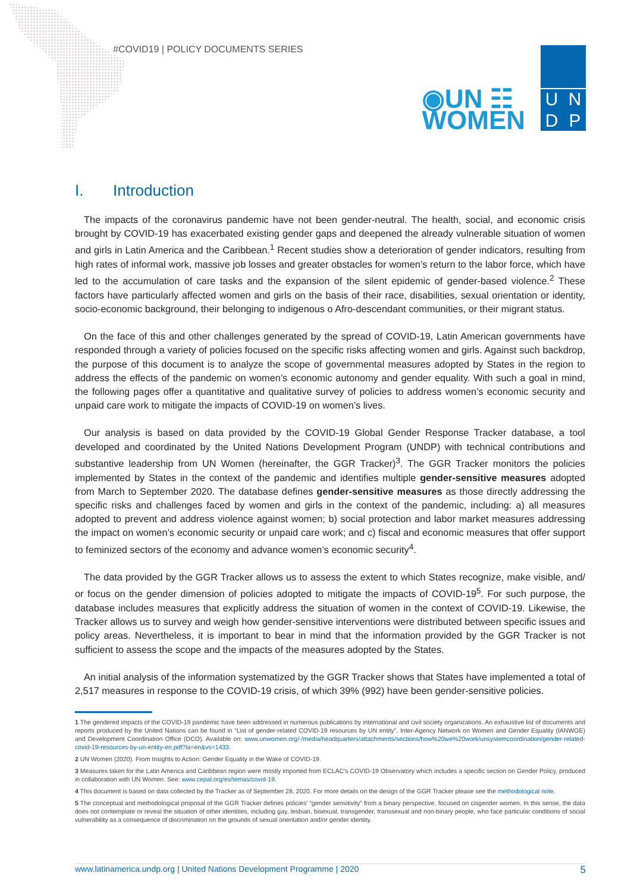#COVID19 | POLICY DOCUMENTS SERIES
◉UN ☷
WOMEN
UNDP
I. Introduction
The impacts of the coronavirus pandemic have not been gender-neutral. The health, social, and economic crisis brought by COVID-19 has exacerbated existing gender gaps and deepened the already vulnerable situation of women and girls in Latin America and the Caribbean.<sup>1</sup> Recent studies show a deterioration of gender indicators, resulting from high rates of informal work, massive job losses and greater obstacles for women’s return to the labor force, which have led to the accumulation of care tasks and the expansion of the silent epidemic of gender-based violence.<sup>2</sup> These factors have particularly affected women and girls on the basis of their race, disabilities, sexual orientation or identity, socio-economic background, their belonging to indigenous o Afro-descendant communities, or their migrant status.
On the face of this and other challenges generated by the spread of COVID-19, Latin American governments have responded through a variety of policies focused on the specific risks affecting women and girls. Against such backdrop, the purpose of this document is to analyze the scope of governmental measures adopted by States in the region to address the effects of the pandemic on women’s economic autonomy and gender equality. With such a goal in mind, the following pages offer a quantitative and qualitative survey of policies to address women’s economic security and unpaid care work to mitigate the impacts of COVID-19 on women’s lives.
Our analysis is based on data provided by the COVID-19 Global Gender Response Tracker database, a tool developed and coordinated by the United Nations Development Program (UNDP) with technical contributions and substantive leadership from UN Women (hereinafter, the GGR Tracker)<sup>3</sup>. The GGR Tracker monitors the policies implemented by States in the context of the pandemic and identifies multiple gender-sensitive measures adopted from March to September 2020. The database defines gender-sensitive measures as those directly addressing the specific risks and challenges faced by women and girls in the context of the pandemic, including: a) all measures adopted to prevent and address violence against women; b) social protection and labor market measures addressing the impact on women’s economic security or unpaid care work; and c) fiscal and economic measures that offer support to feminized sectors of the economy and advance women’s economic security<sup>4</sup>.
The data provided by the GGR Tracker allows us to assess the extent to which States recognize, make visible, and/ or focus on the gender dimension of policies adopted to mitigate the impacts of COVID-19<sup>5</sup>. For such purpose, the database includes measures that explicitly address the situation of women in the context of COVID-19. Likewise, the Tracker allows us to survey and weigh how gender-sensitive interventions were distributed between specific issues and policy areas. Nevertheless, it is important to bear in mind that the information provided by the GGR Tracker is not sufficient to assess the scope and the impacts of the measures adopted by the States.
An initial analysis of the information systematized by the GGR Tracker shows that States have implemented a total of 2,517 measures in response to the COVID-19 crisis, of which 39% (992) have been gender-sensitive policies.
1 The gendered impacts of the COVID-19 pandemic have been addressed in numerous publications by international and civil society organizations. An exhaustive list of documents and reports produced by the United Nations can be found in “List of gender-related COVID-19 resources by UN entity”, Inter-Agency Network on Women and Gender Equality (IANWGE) and Development Coordination Office (DCO). Available on: www.unwomen.org/-/media/headquarters/attachments/sections/how%20we%20work/unsystemcoordination/gender-related-covid-19-resources-by-un-entity-en.pdf?la=en&vs=1433.
2 UN Women (2020). From Insights to Action: Gender Equality in the Wake of COVID-19.
3 Measures taken for the Latin America and Caribbean region were mostly imported from ECLAC’s COVID-19 Observatory which includes a specific section on Gender Policy, produced in collaboration with UN Women. See: www.cepal.org/es/temas/covid-19.
4 This document is based on data collected by the Tracker as of September 28, 2020. For more details on the design of the GGR Tracker please see the methodological note.
5 The conceptual and methodological proposal of the GGR Tracker defines policies’ “gender sensitivity” from a binary perspective, focused on cisgender women. In this sense, the data does not contemplate or reveal the situation of other identities, including gay, lesbian, bisexual, transgender, transsexual and non-binary people, who face particular conditions of social vulnerability as a consequence of discrimination on the grounds of sexual orientation and/or gender identity.
www.latinamerica.undp.org | United Nations Development Programme | 2020 5